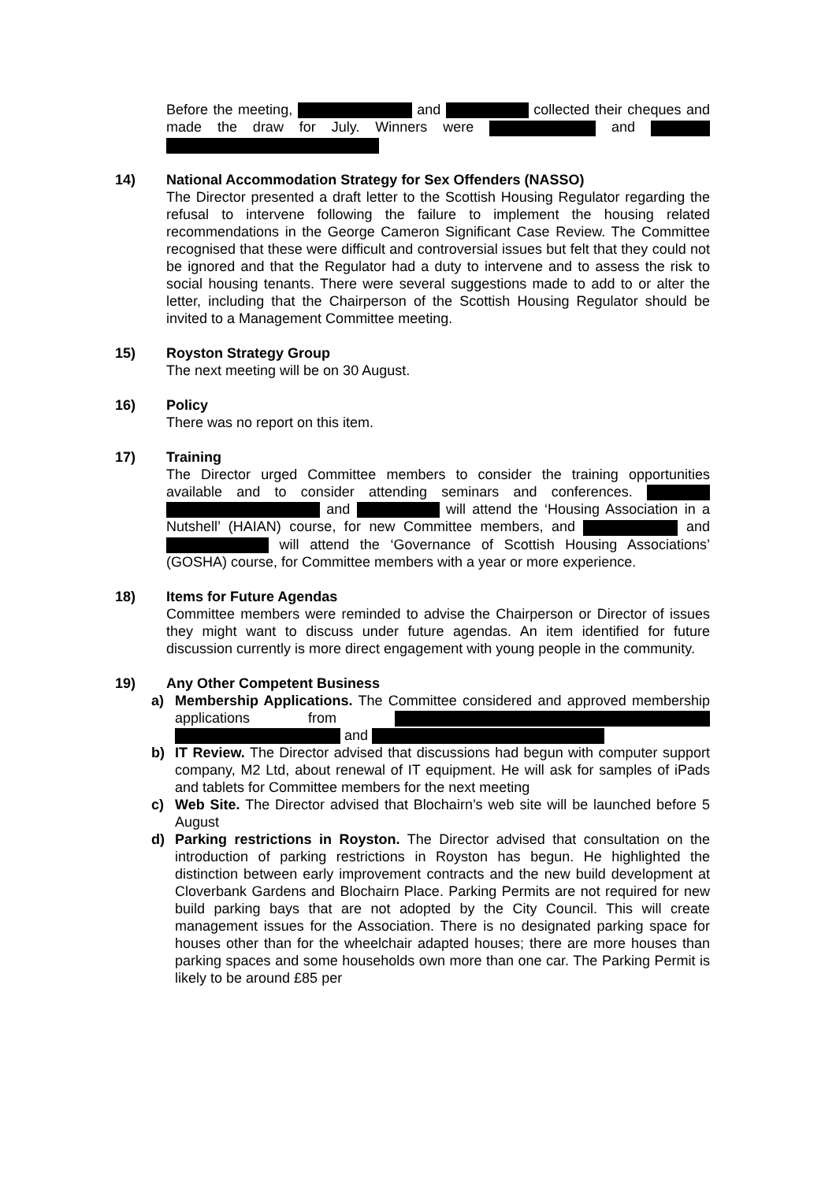Before the meeting, and collected their cheques and made the draw for July. Winners were and
14) National Accommodation Strategy for Sex Offenders (NASSO)
The Director presented a draft letter to the Scottish Housing Regulator regarding the refusal to intervene following the failure to implement the housing related recommendations in the George Cameron Significant Case Review. The Committee recognised that these were difficult and controversial issues but felt that they could not be ignored and that the Regulator had a duty to intervene and to assess the risk to social housing tenants. There were several suggestions made to add to or alter the letter, including that the Chairperson of the Scottish Housing Regulator should be invited to a Management Committee meeting.
15) Royston Strategy Group
The next meeting will be on 30 August.
16) Policy
There was no report on this item.
17) Training
The Director urged Committee members to consider the training opportunities available and to consider attending seminars and conferences. and will attend the ‘Housing Association in a Nutshell’ (HAIAN) course, for new Committee members, and and will attend the ‘Governance of Scottish Housing Associations’ (GOSHA) course, for Committee members with a year or more experience.
18) Items for Future Agendas
Committee members were reminded to advise the Chairperson or Director of issues they might want to discuss under future agendas. An item identified for future discussion currently is more direct engagement with young people in the community.
19) Any Other Competent Business
a) Membership Applications. The Committee considered and approved membership applications from and
b) IT Review. The Director advised that discussions had begun with computer support company, M2 Ltd, about renewal of IT equipment. He will ask for samples of iPads and tablets for Committee members for the next meeting
c) Web Site. The Director advised that Blochairn’s web site will be launched before 5 August
d) Parking restrictions in Royston. The Director advised that consultation on the introduction of parking restrictions in Royston has begun. He highlighted the distinction between early improvement contracts and the new build development at Cloverbank Gardens and Blochairn Place. Parking Permits are not required for new build parking bays that are not adopted by the City Council. This will create management issues for the Association. There is no designated parking space for houses other than for the wheelchair adapted houses; there are more houses than parking spaces and some households own more than one car. The Parking Permit is likely to be around £85 per